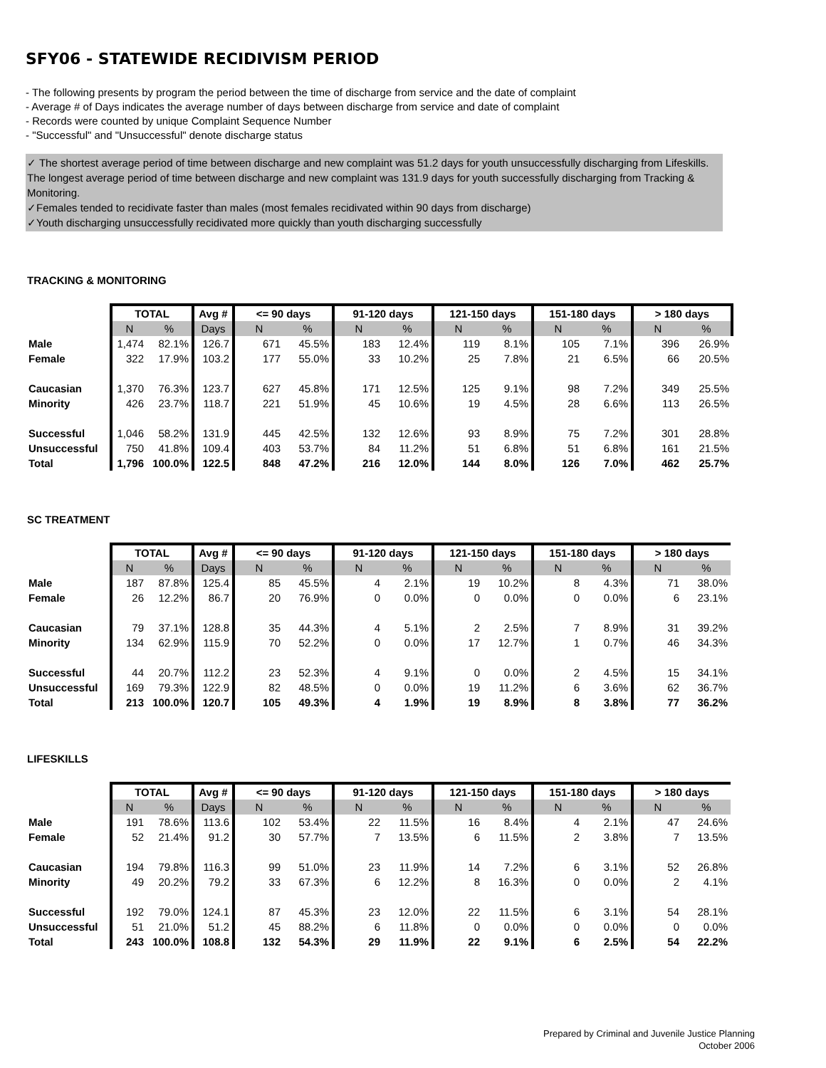SFY06 - STATEWIDE RECIDIVISM PERIOD
- The following presents by program the period between the time of discharge from service and the date of complaint
- Average # of Days indicates the average number of days between discharge from service and date of complaint
- Records were counted by unique Complaint Sequence Number
- "Successful" and "Unsuccessful" denote discharge status
✓ The shortest average period of time between discharge and new complaint was 51.2 days for youth unsuccessfully discharging from Lifeskills. The longest average period of time between discharge and new complaint was 131.9 days for youth successfully discharging from Tracking & Monitoring.
✓Females tended to recidivate faster than males (most females recidivated within 90 days from discharge)
✓Youth discharging unsuccessfully recidivated more quickly than youth discharging successfully
TRACKING & MONITORING
| | TOTAL | | Avg # | <= 90 days | | 91-120 days | | 121-150 days | | 151-180 days | | > 180 days | |
| | N | % | Days | N | % | N | % | N | % | N | % | N | % |
| Male | 1,474 | 82.1% | 126.7 | 671 | 45.5% | 183 | 12.4% | 119 | 8.1% | 105 | 7.1% | 396 | 26.9% |
| Female | 322 | 17.9% | 103.2 | 177 | 55.0% | 33 | 10.2% | 25 | 7.8% | 21 | 6.5% | 66 | 20.5% |
| Caucasian | 1,370 | 76.3% | 123.7 | 627 | 45.8% | 171 | 12.5% | 125 | 9.1% | 98 | 7.2% | 349 | 25.5% |
| Minority | 426 | 23.7% | 118.7 | 221 | 51.9% | 45 | 10.6% | 19 | 4.5% | 28 | 6.6% | 113 | 26.5% |
| Successful | 1,046 | 58.2% | 131.9 | 445 | 42.5% | 132 | 12.6% | 93 | 8.9% | 75 | 7.2% | 301 | 28.8% |
| Unsuccessful | 750 | 41.8% | 109.4 | 403 | 53.7% | 84 | 11.2% | 51 | 6.8% | 51 | 6.8% | 161 | 21.5% |
| Total | 1,796 | 100.0% | 122.5 | 848 | 47.2% | 216 | 12.0% | 144 | 8.0% | 126 | 7.0% | 462 | 25.7% |
SC TREATMENT
| | TOTAL | | Avg # | <= 90 days | | 91-120 days | | 121-150 days | | 151-180 days | | > 180 days | |
| | N | % | Days | N | % | N | % | N | % | N | % | N | % |
| Male | 187 | 87.8% | 125.4 | 85 | 45.5% | 4 | 2.1% | 19 | 10.2% | 8 | 4.3% | 71 | 38.0% |
| Female | 26 | 12.2% | 86.7 | 20 | 76.9% | 0 | 0.0% | 0 | 0.0% | 0 | 0.0% | 6 | 23.1% |
| Caucasian | 79 | 37.1% | 128.8 | 35 | 44.3% | 4 | 5.1% | 2 | 2.5% | 7 | 8.9% | 31 | 39.2% |
| Minority | 134 | 62.9% | 115.9 | 70 | 52.2% | 0 | 0.0% | 17 | 12.7% | 1 | 0.7% | 46 | 34.3% |
| Successful | 44 | 20.7% | 112.2 | 23 | 52.3% | 4 | 9.1% | 0 | 0.0% | 2 | 4.5% | 15 | 34.1% |
| Unsuccessful | 169 | 79.3% | 122.9 | 82 | 48.5% | 0 | 0.0% | 19 | 11.2% | 6 | 3.6% | 62 | 36.7% |
| Total | 213 | 100.0% | 120.7 | 105 | 49.3% | 4 | 1.9% | 19 | 8.9% | 8 | 3.8% | 77 | 36.2% |
LIFESKILLS
| | TOTAL | | Avg # | <= 90 days | | 91-120 days | | 121-150 days | | 151-180 days | | > 180 days | |
| | N | % | Days | N | % | N | % | N | % | N | % | N | % |
| Male | 191 | 78.6% | 113.6 | 102 | 53.4% | 22 | 11.5% | 16 | 8.4% | 4 | 2.1% | 47 | 24.6% |
| Female | 52 | 21.4% | 91.2 | 30 | 57.7% | 7 | 13.5% | 6 | 11.5% | 2 | 3.8% | 7 | 13.5% |
| Caucasian | 194 | 79.8% | 116.3 | 99 | 51.0% | 23 | 11.9% | 14 | 7.2% | 6 | 3.1% | 52 | 26.8% |
| Minority | 49 | 20.2% | 79.2 | 33 | 67.3% | 6 | 12.2% | 8 | 16.3% | 0 | 0.0% | 2 | 4.1% |
| Successful | 192 | 79.0% | 124.1 | 87 | 45.3% | 23 | 12.0% | 22 | 11.5% | 6 | 3.1% | 54 | 28.1% |
| Unsuccessful | 51 | 21.0% | 51.2 | 45 | 88.2% | 6 | 11.8% | 0 | 0.0% | 0 | 0.0% | 0 | 0.0% |
| Total | 243 | 100.0% | 108.8 | 132 | 54.3% | 29 | 11.9% | 22 | 9.1% | 6 | 2.5% | 54 | 22.2% |
Prepared by Criminal and Juvenile Justice Planning
October 2006